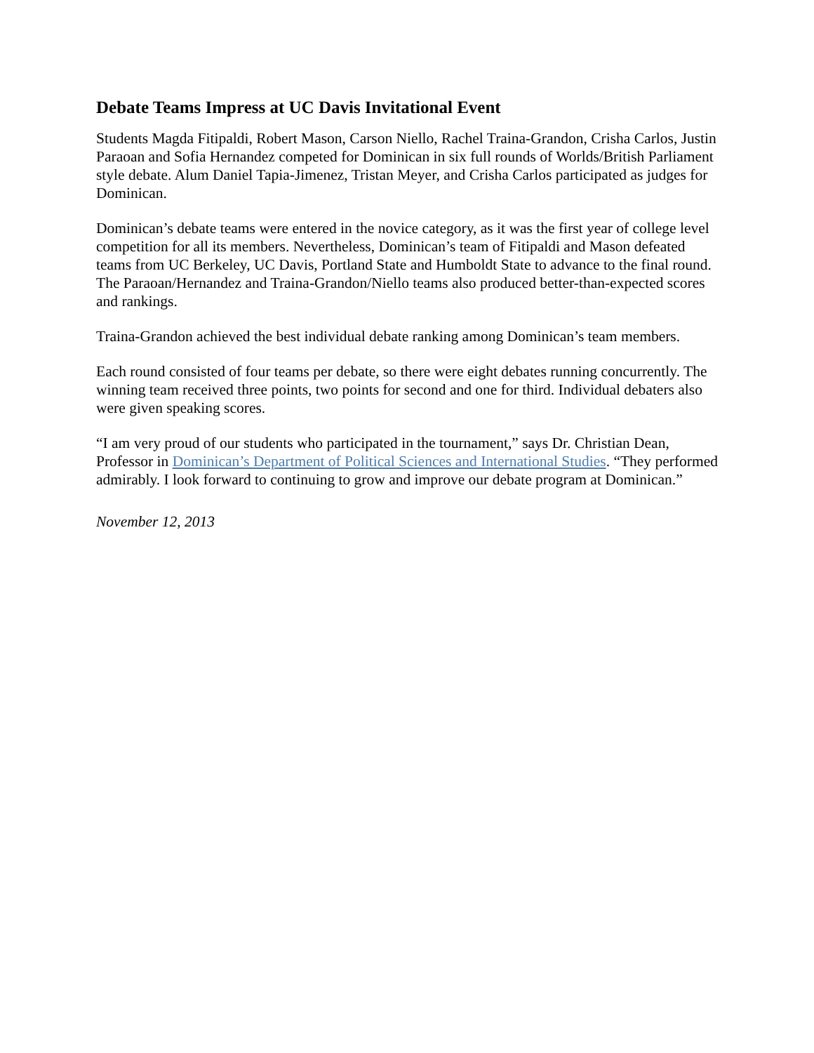Debate Teams Impress at UC Davis Invitational Event
Students Magda Fitipaldi, Robert Mason, Carson Niello, Rachel Traina-Grandon, Crisha Carlos, Justin Paraoan and Sofia Hernandez competed for Dominican in six full rounds of Worlds/British Parliament style debate. Alum Daniel Tapia-Jimenez, Tristan Meyer, and Crisha Carlos participated as judges for Dominican.
Dominican’s debate teams were entered in the novice category, as it was the first year of college level competition for all its members. Nevertheless, Dominican’s team of Fitipaldi and Mason defeated teams from UC Berkeley, UC Davis, Portland State and Humboldt State to advance to the final round. The Paraoan/Hernandez and Traina-Grandon/Niello teams also produced better-than-expected scores and rankings.
Traina-Grandon achieved the best individual debate ranking among Dominican’s team members.
Each round consisted of four teams per debate, so there were eight debates running concurrently. The winning team received three points, two points for second and one for third. Individual debaters also were given speaking scores.
“I am very proud of our students who participated in the tournament,” says Dr. Christian Dean, Professor in Dominican’s Department of Political Sciences and International Studies. “They performed admirably. I look forward to continuing to grow and improve our debate program at Dominican.”
November 12, 2013